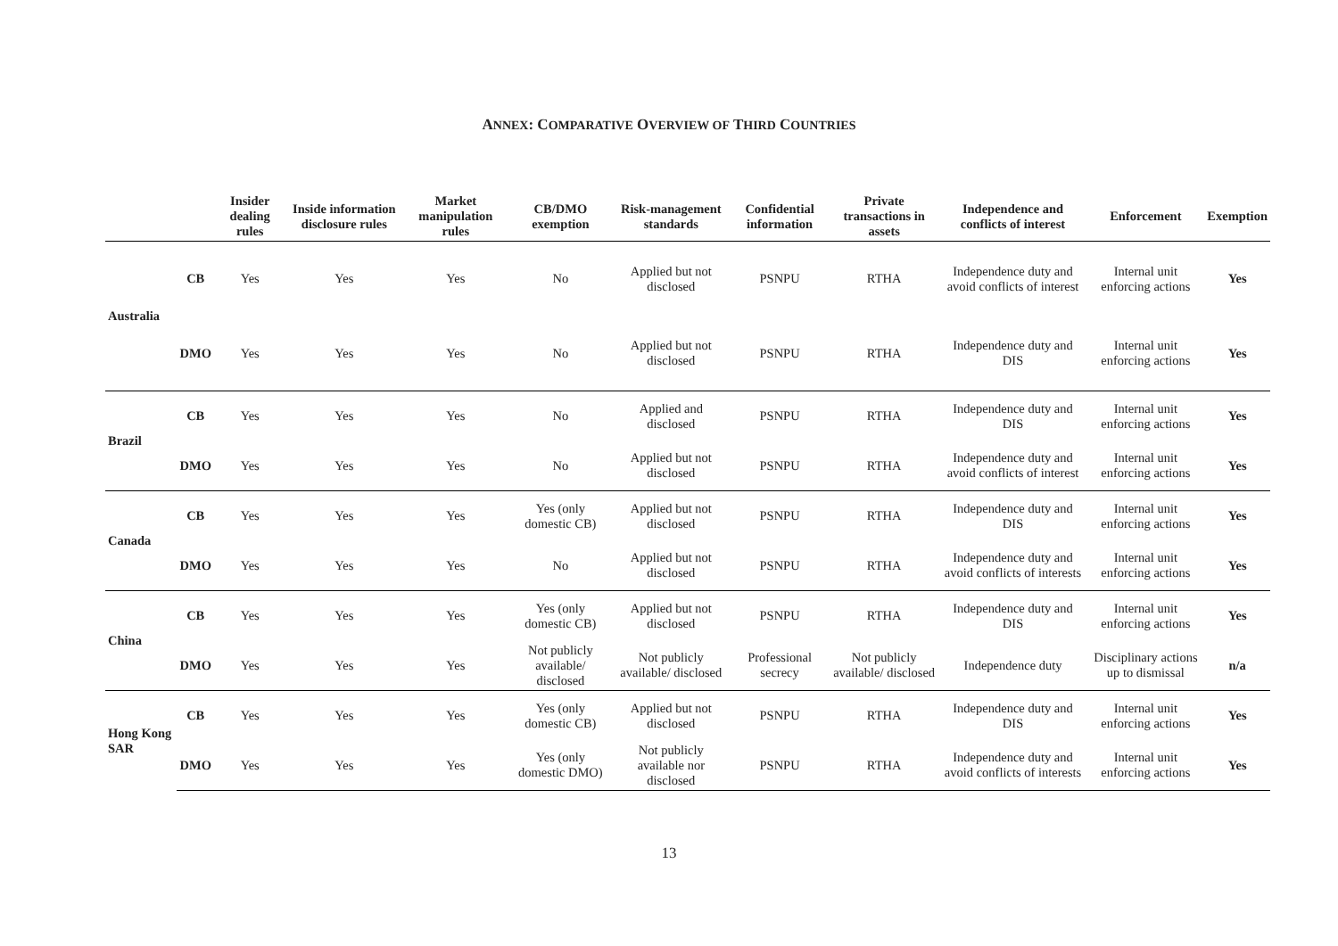ANNEX: COMPARATIVE OVERVIEW OF THIRD COUNTRIES
| | | Insider dealing rules | Inside information disclosure rules | Market manipulation rules | CB/DMO exemption | Risk-management standards | Confidential information | Private transactions in assets | Independence and conflicts of interest | Enforcement | Exemption |
| --- | --- | --- | --- | --- | --- | --- | --- | --- | --- | --- | --- |
| Australia | CB | Yes | Yes | Yes | No | Applied but not disclosed | PSNPU | RTHA | Independence duty and avoid conflicts of interest | Internal unit enforcing actions | Yes |
| | DMO | Yes | Yes | Yes | No | Applied but not disclosed | PSNPU | RTHA | Independence duty and DIS | Internal unit enforcing actions | Yes |
| Brazil | CB | Yes | Yes | Yes | No | Applied and disclosed | PSNPU | RTHA | Independence duty and DIS | Internal unit enforcing actions | Yes |
| | DMO | Yes | Yes | Yes | No | Applied but not disclosed | PSNPU | RTHA | Independence duty and avoid conflicts of interest | Internal unit enforcing actions | Yes |
| Canada | CB | Yes | Yes | Yes | Yes (only domestic CB) | Applied but not disclosed | PSNPU | RTHA | Independence duty and DIS | Internal unit enforcing actions | Yes |
| | DMO | Yes | Yes | Yes | No | Applied but not disclosed | PSNPU | RTHA | Independence duty and avoid conflicts of interests | Internal unit enforcing actions | Yes |
| China | CB | Yes | Yes | Yes | Yes (only domestic CB) | Applied but not disclosed | PSNPU | RTHA | Independence duty and DIS | Internal unit enforcing actions | Yes |
| | DMO | Yes | Yes | Yes | Not publicly available/ disclosed | Not publicly available/ disclosed | Professional secrecy | Not publicly available/ disclosed | Independence duty | Disciplinary actions up to dismissal | n/a |
| Hong Kong SAR | CB | Yes | Yes | Yes | Yes (only domestic CB) | Applied but not disclosed | PSNPU | RTHA | Independence duty and DIS | Internal unit enforcing actions | Yes |
| | DMO | Yes | Yes | Yes | Yes (only domestic DMO) | Not publicly available nor disclosed | PSNPU | RTHA | Independence duty and avoid conflicts of interests | Internal unit enforcing actions | Yes |
13